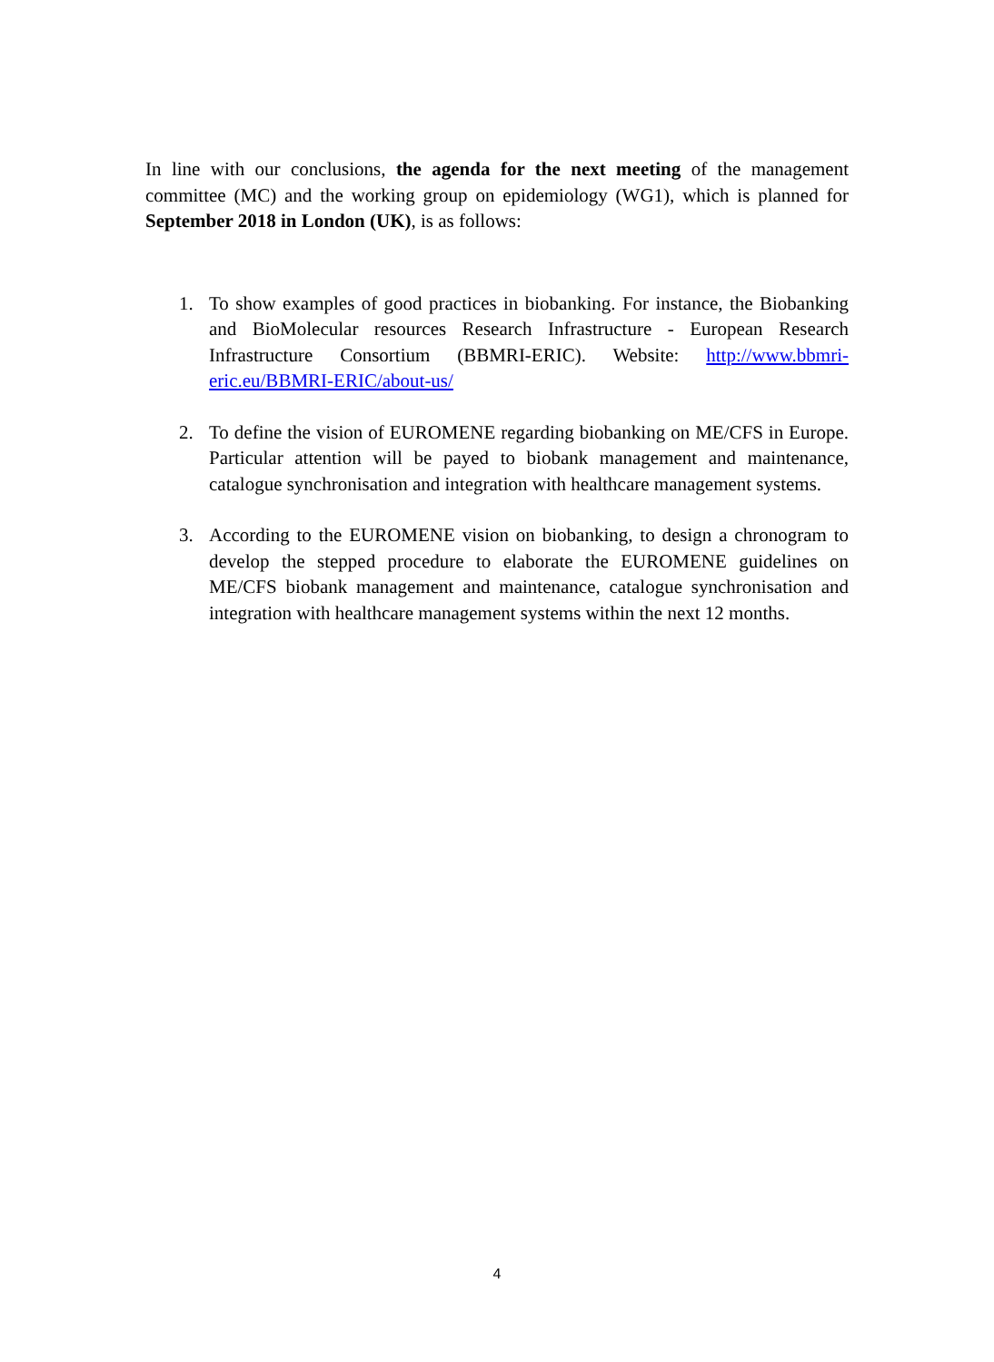In line with our conclusions, the agenda for the next meeting of the management committee (MC) and the working group on epidemiology (WG1), which is planned for September 2018 in London (UK), is as follows:
1. To show examples of good practices in biobanking. For instance, the Biobanking and BioMolecular resources Research Infrastructure - European Research Infrastructure Consortium (BBMRI-ERIC). Website: http://www.bbmri-eric.eu/BBMRI-ERIC/about-us/
2. To define the vision of EUROMENE regarding biobanking on ME/CFS in Europe. Particular attention will be payed to biobank management and maintenance, catalogue synchronisation and integration with healthcare management systems.
3. According to the EUROMENE vision on biobanking, to design a chronogram to develop the stepped procedure to elaborate the EUROMENE guidelines on ME/CFS biobank management and maintenance, catalogue synchronisation and integration with healthcare management systems within the next 12 months.
4